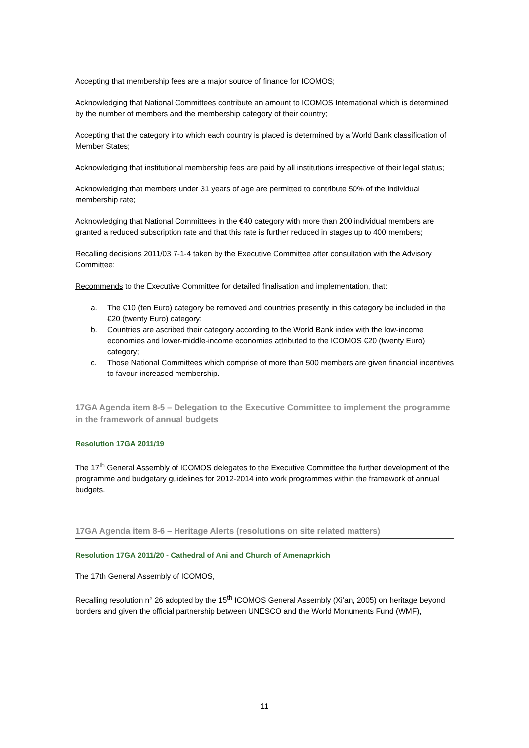Accepting that membership fees are a major source of finance for ICOMOS;
Acknowledging that National Committees contribute an amount to ICOMOS International which is determined by the number of members and the membership category of their country;
Accepting that the category into which each country is placed is determined by a World Bank classification of Member States;
Acknowledging that institutional membership fees are paid by all institutions irrespective of their legal status;
Acknowledging that members under 31 years of age are permitted to contribute 50% of the individual membership rate;
Acknowledging that National Committees in the €40 category with more than 200 individual members are granted a reduced subscription rate and that this rate is further reduced in stages up to 400 members;
Recalling decisions 2011/03 7-1-4 taken by the Executive Committee after consultation with the Advisory Committee;
Recommends to the Executive Committee for detailed finalisation and implementation, that:
a. The €10 (ten Euro) category be removed and countries presently in this category be included in the €20 (twenty Euro) category;
b. Countries are ascribed their category according to the World Bank index with the low-income economies and lower-middle-income economies attributed to the ICOMOS €20 (twenty Euro) category;
c. Those National Committees which comprise of more than 500 members are given financial incentives to favour increased membership.
17GA Agenda item 8-5 – Delegation to the Executive Committee to implement the programme in the framework of annual budgets
Resolution 17GA 2011/19
The 17<sup>th</sup> General Assembly of ICOMOS delegates to the Executive Committee the further development of the programme and budgetary guidelines for 2012-2014 into work programmes within the framework of annual budgets.
17GA Agenda item 8-6 – Heritage Alerts (resolutions on site related matters)
Resolution 17GA 2011/20 - Cathedral of Ani and Church of Amenaprkich
The 17th General Assembly of ICOMOS,
Recalling resolution n° 26 adopted by the 15<sup>th</sup> ICOMOS General Assembly (Xi’an, 2005) on heritage beyond borders and given the official partnership between UNESCO and the World Monuments Fund (WMF),
11